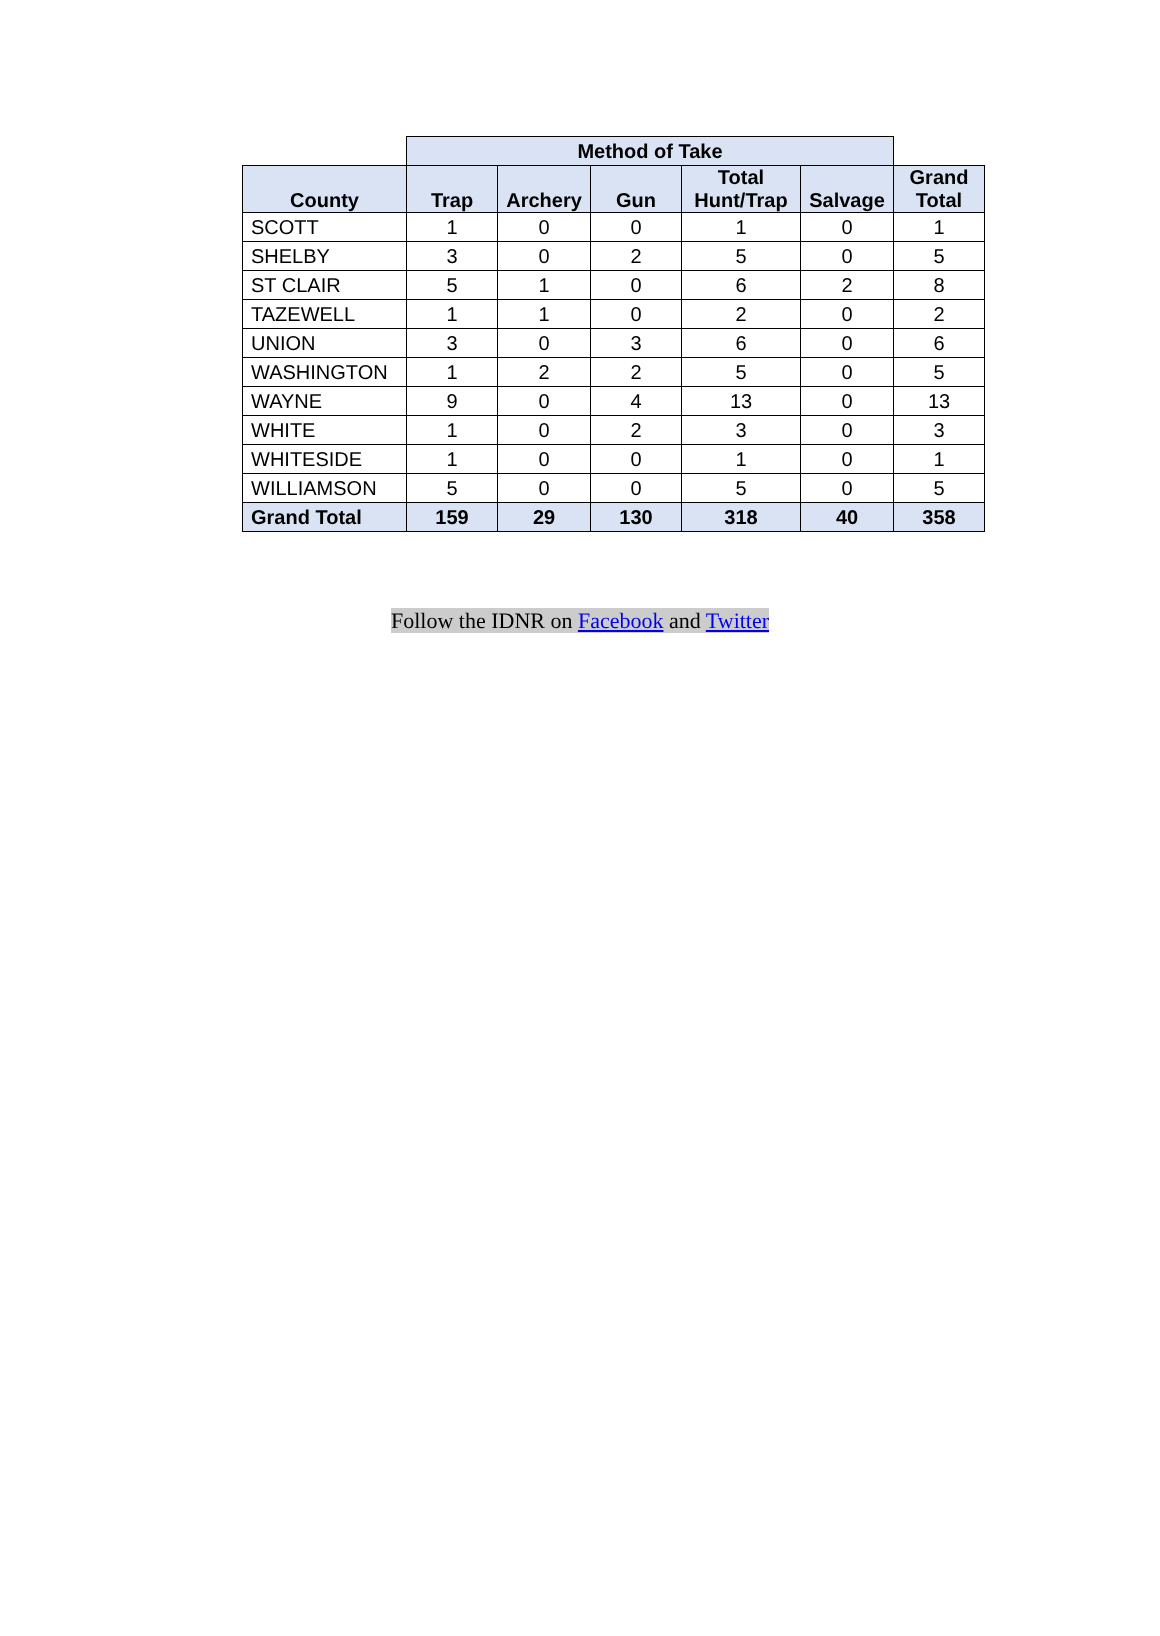| | Method of Take | | | | | |
| --- | --- | --- | --- | --- | --- | --- |
| County | Trap | Archery | Gun | Total Hunt/Trap | Salvage | Grand Total |
| SCOTT | 1 | 0 | 0 | 1 | 0 | 1 |
| SHELBY | 3 | 0 | 2 | 5 | 0 | 5 |
| ST CLAIR | 5 | 1 | 0 | 6 | 2 | 8 |
| TAZEWELL | 1 | 1 | 0 | 2 | 0 | 2 |
| UNION | 3 | 0 | 3 | 6 | 0 | 6 |
| WASHINGTON | 1 | 2 | 2 | 5 | 0 | 5 |
| WAYNE | 9 | 0 | 4 | 13 | 0 | 13 |
| WHITE | 1 | 0 | 2 | 3 | 0 | 3 |
| WHITESIDE | 1 | 0 | 0 | 1 | 0 | 1 |
| WILLIAMSON | 5 | 0 | 0 | 5 | 0 | 5 |
| Grand Total | 159 | 29 | 130 | 318 | 40 | 358 |
Follow the IDNR on Facebook and Twitter